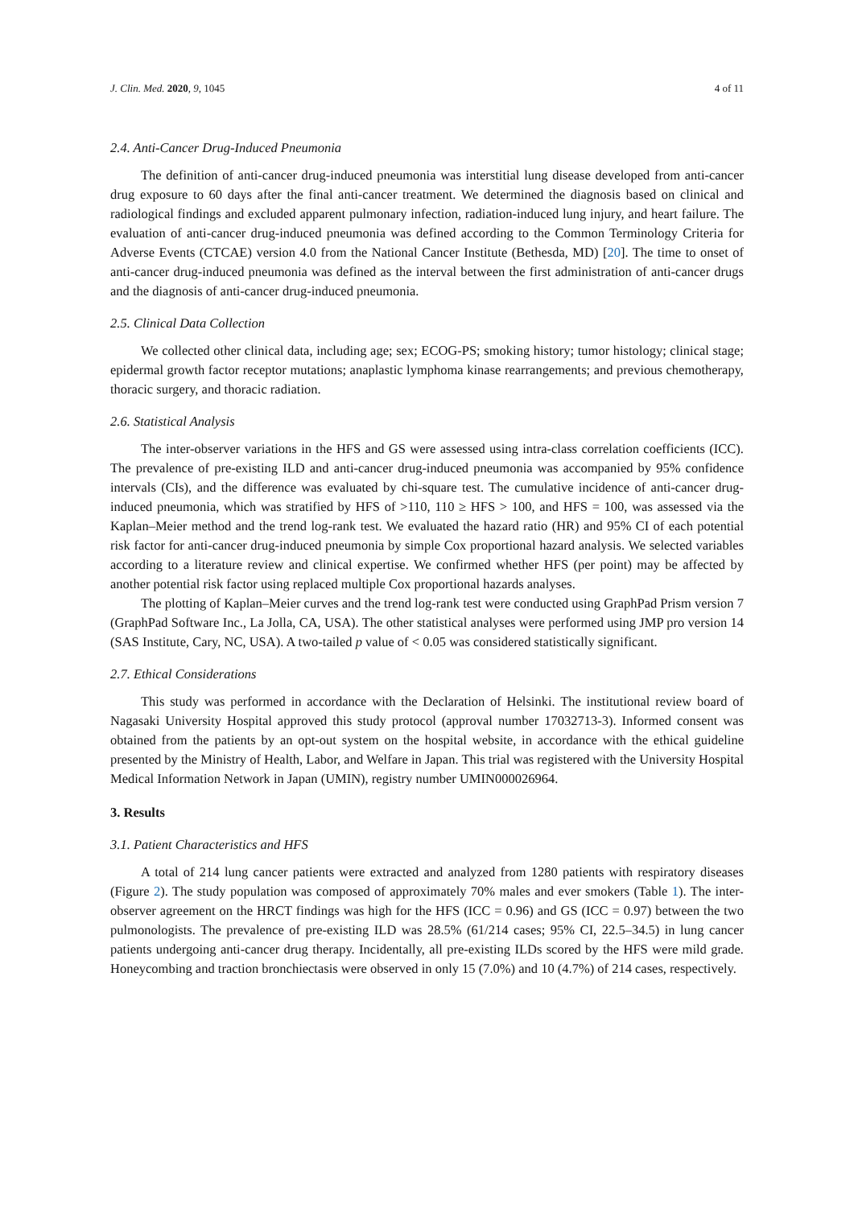J. Clin. Med. 2020, 9, 1045 4 of 11
2.4. Anti-Cancer Drug-Induced Pneumonia
The definition of anti-cancer drug-induced pneumonia was interstitial lung disease developed from anti-cancer drug exposure to 60 days after the final anti-cancer treatment. We determined the diagnosis based on clinical and radiological findings and excluded apparent pulmonary infection, radiation-induced lung injury, and heart failure. The evaluation of anti-cancer drug-induced pneumonia was defined according to the Common Terminology Criteria for Adverse Events (CTCAE) version 4.0 from the National Cancer Institute (Bethesda, MD) [20]. The time to onset of anti-cancer drug-induced pneumonia was defined as the interval between the first administration of anti-cancer drugs and the diagnosis of anti-cancer drug-induced pneumonia.
2.5. Clinical Data Collection
We collected other clinical data, including age; sex; ECOG-PS; smoking history; tumor histology; clinical stage; epidermal growth factor receptor mutations; anaplastic lymphoma kinase rearrangements; and previous chemotherapy, thoracic surgery, and thoracic radiation.
2.6. Statistical Analysis
The inter-observer variations in the HFS and GS were assessed using intra-class correlation coefficients (ICC). The prevalence of pre-existing ILD and anti-cancer drug-induced pneumonia was accompanied by 95% confidence intervals (CIs), and the difference was evaluated by chi-square test. The cumulative incidence of anti-cancer drug-induced pneumonia, which was stratified by HFS of >110, 110 ≥ HFS > 100, and HFS = 100, was assessed via the Kaplan–Meier method and the trend log-rank test. We evaluated the hazard ratio (HR) and 95% CI of each potential risk factor for anti-cancer drug-induced pneumonia by simple Cox proportional hazard analysis. We selected variables according to a literature review and clinical expertise. We confirmed whether HFS (per point) may be affected by another potential risk factor using replaced multiple Cox proportional hazards analyses.
The plotting of Kaplan–Meier curves and the trend log-rank test were conducted using GraphPad Prism version 7 (GraphPad Software Inc., La Jolla, CA, USA). The other statistical analyses were performed using JMP pro version 14 (SAS Institute, Cary, NC, USA). A two-tailed p value of < 0.05 was considered statistically significant.
2.7. Ethical Considerations
This study was performed in accordance with the Declaration of Helsinki. The institutional review board of Nagasaki University Hospital approved this study protocol (approval number 17032713-3). Informed consent was obtained from the patients by an opt-out system on the hospital website, in accordance with the ethical guideline presented by the Ministry of Health, Labor, and Welfare in Japan. This trial was registered with the University Hospital Medical Information Network in Japan (UMIN), registry number UMIN000026964.
3. Results
3.1. Patient Characteristics and HFS
A total of 214 lung cancer patients were extracted and analyzed from 1280 patients with respiratory diseases (Figure 2). The study population was composed of approximately 70% males and ever smokers (Table 1). The inter-observer agreement on the HRCT findings was high for the HFS (ICC = 0.96) and GS (ICC = 0.97) between the two pulmonologists. The prevalence of pre-existing ILD was 28.5% (61/214 cases; 95% CI, 22.5–34.5) in lung cancer patients undergoing anti-cancer drug therapy. Incidentally, all pre-existing ILDs scored by the HFS were mild grade. Honeycombing and traction bronchiectasis were observed in only 15 (7.0%) and 10 (4.7%) of 214 cases, respectively.